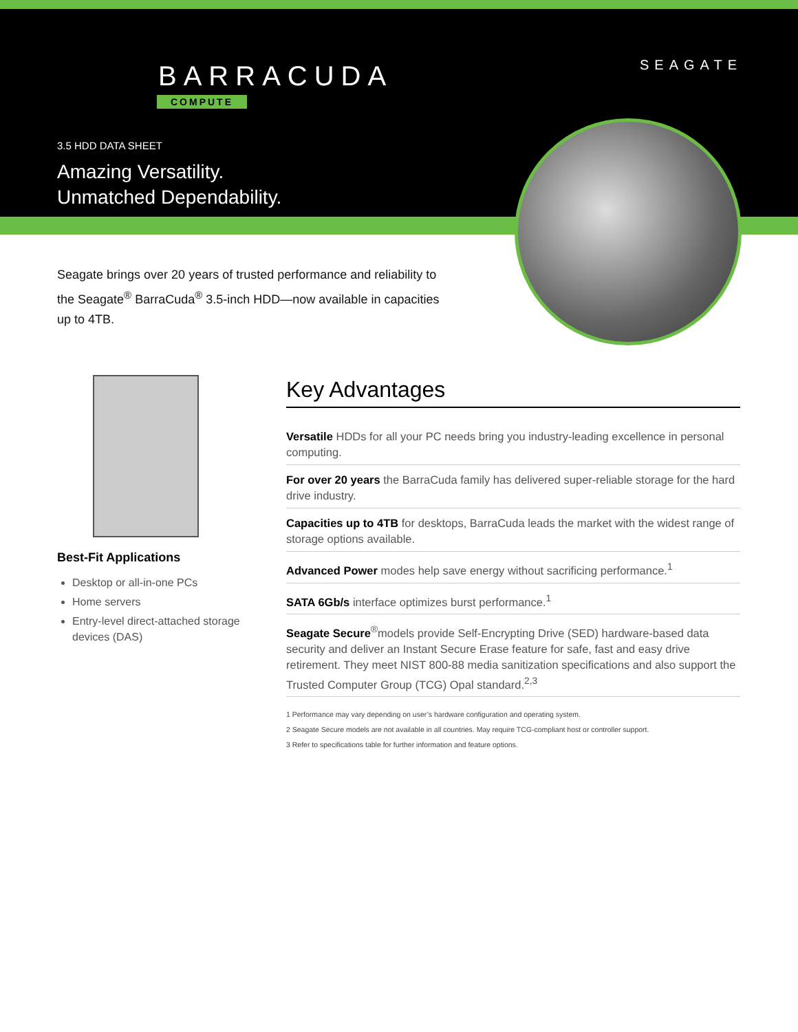BARRACUDA
COMPUTE
SEAGATE
3.5 HDD DATA SHEET
Amazing Versatility.
Unmatched Dependability.
Seagate brings over 20 years of trusted performance and reliability to the Seagate<sup>®</sup> BarraCuda<sup>®</sup> 3.5-inch HDD—now available in capacities up to 4TB.
Best-Fit Applications
Desktop or all-in-one PCs
Home servers
Entry-level direct-attached storage devices (DAS)
Key Advantages
Versatile HDDs for all your PC needs bring you industry-leading excellence in personal computing.
For over 20 years the BarraCuda family has delivered super-reliable storage for the hard drive industry.
Capacities up to 4TB for desktops, BarraCuda leads the market with the widest range of storage options available.
Advanced Power modes help save energy without sacrificing performance.<sup>1</sup>
SATA 6Gb/s interface optimizes burst performance.<sup>1</sup>
Seagate Secure<sup>®</sup>models provide Self-Encrypting Drive (SED) hardware-based data security and deliver an Instant Secure Erase feature for safe, fast and easy drive retirement. They meet NIST 800-88 media sanitization specifications and also support the Trusted Computer Group (TCG) Opal standard.<sup>2,3</sup>
1 Performance may vary depending on user’s hardware configuration and operating system.
2 Seagate Secure models are not available in all countries. May require TCG-compliant host or controller support.
3 Refer to specifications table for further information and feature options.